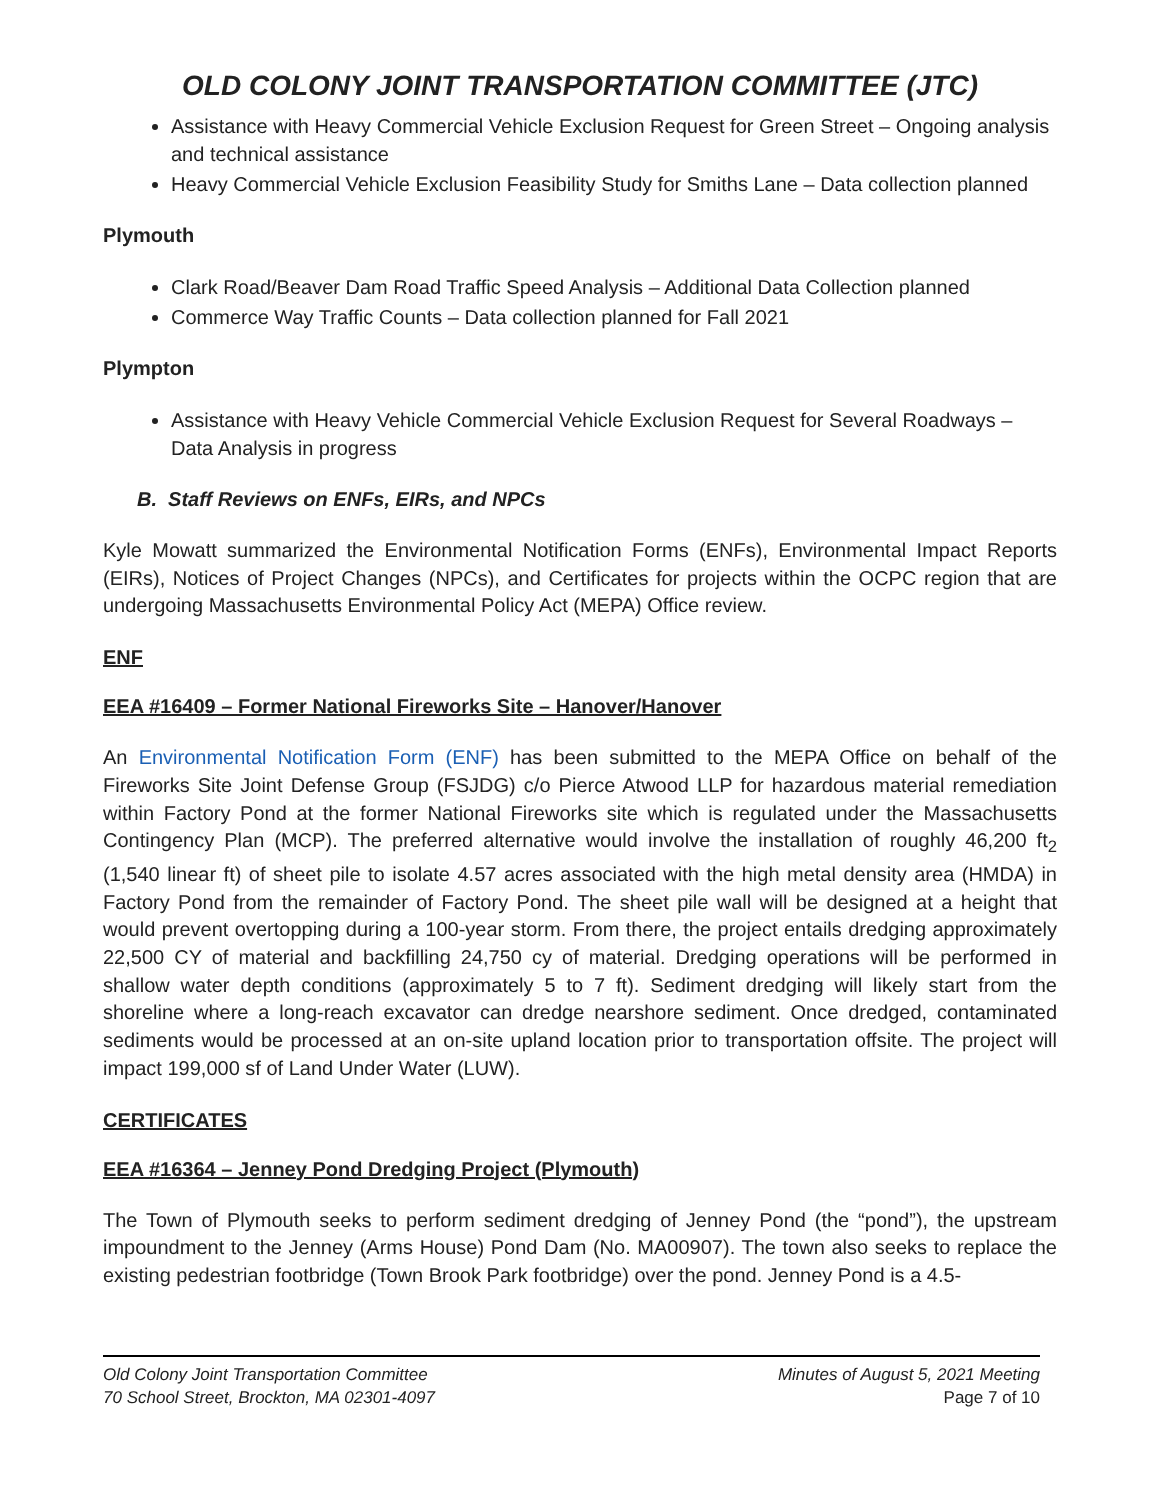OLD COLONY JOINT TRANSPORTATION COMMITTEE (JTC)
Assistance with Heavy Commercial Vehicle Exclusion Request for Green Street – Ongoing analysis and technical assistance
Heavy Commercial Vehicle Exclusion Feasibility Study for Smiths Lane – Data collection planned
Plymouth
Clark Road/Beaver Dam Road Traffic Speed Analysis – Additional Data Collection planned
Commerce Way Traffic Counts – Data collection planned for Fall 2021
Plympton
Assistance with Heavy Vehicle Commercial Vehicle Exclusion Request for Several Roadways – Data Analysis in progress
B. Staff Reviews on ENFs, EIRs, and NPCs
Kyle Mowatt summarized the Environmental Notification Forms (ENFs), Environmental Impact Reports (EIRs), Notices of Project Changes (NPCs), and Certificates for projects within the OCPC region that are undergoing Massachusetts Environmental Policy Act (MEPA) Office review.
ENF
EEA #16409 – Former National Fireworks Site – Hanover/Hanover
An Environmental Notification Form (ENF) has been submitted to the MEPA Office on behalf of the Fireworks Site Joint Defense Group (FSJDG) c/o Pierce Atwood LLP for hazardous material remediation within Factory Pond at the former National Fireworks site which is regulated under the Massachusetts Contingency Plan (MCP). The preferred alternative would involve the installation of roughly 46,200 ft<sub>2</sub> (1,540 linear ft) of sheet pile to isolate 4.57 acres associated with the high metal density area (HMDA) in Factory Pond from the remainder of Factory Pond. The sheet pile wall will be designed at a height that would prevent overtopping during a 100-year storm. From there, the project entails dredging approximately 22,500 CY of material and backfilling 24,750 cy of material. Dredging operations will be performed in shallow water depth conditions (approximately 5 to 7 ft). Sediment dredging will likely start from the shoreline where a long-reach excavator can dredge nearshore sediment. Once dredged, contaminated sediments would be processed at an on-site upland location prior to transportation offsite. The project will impact 199,000 sf of Land Under Water (LUW).
CERTIFICATES
EEA #16364 – Jenney Pond Dredging Project (Plymouth)
The Town of Plymouth seeks to perform sediment dredging of Jenney Pond (the “pond”), the upstream impoundment to the Jenney (Arms House) Pond Dam (No. MA00907). The town also seeks to replace the existing pedestrian footbridge (Town Brook Park footbridge) over the pond. Jenney Pond is a 4.5-
Old Colony Joint Transportation Committee Minutes of August 5, 2021 Meeting
70 School Street, Brockton, MA 02301-4097 Page 7 of 10